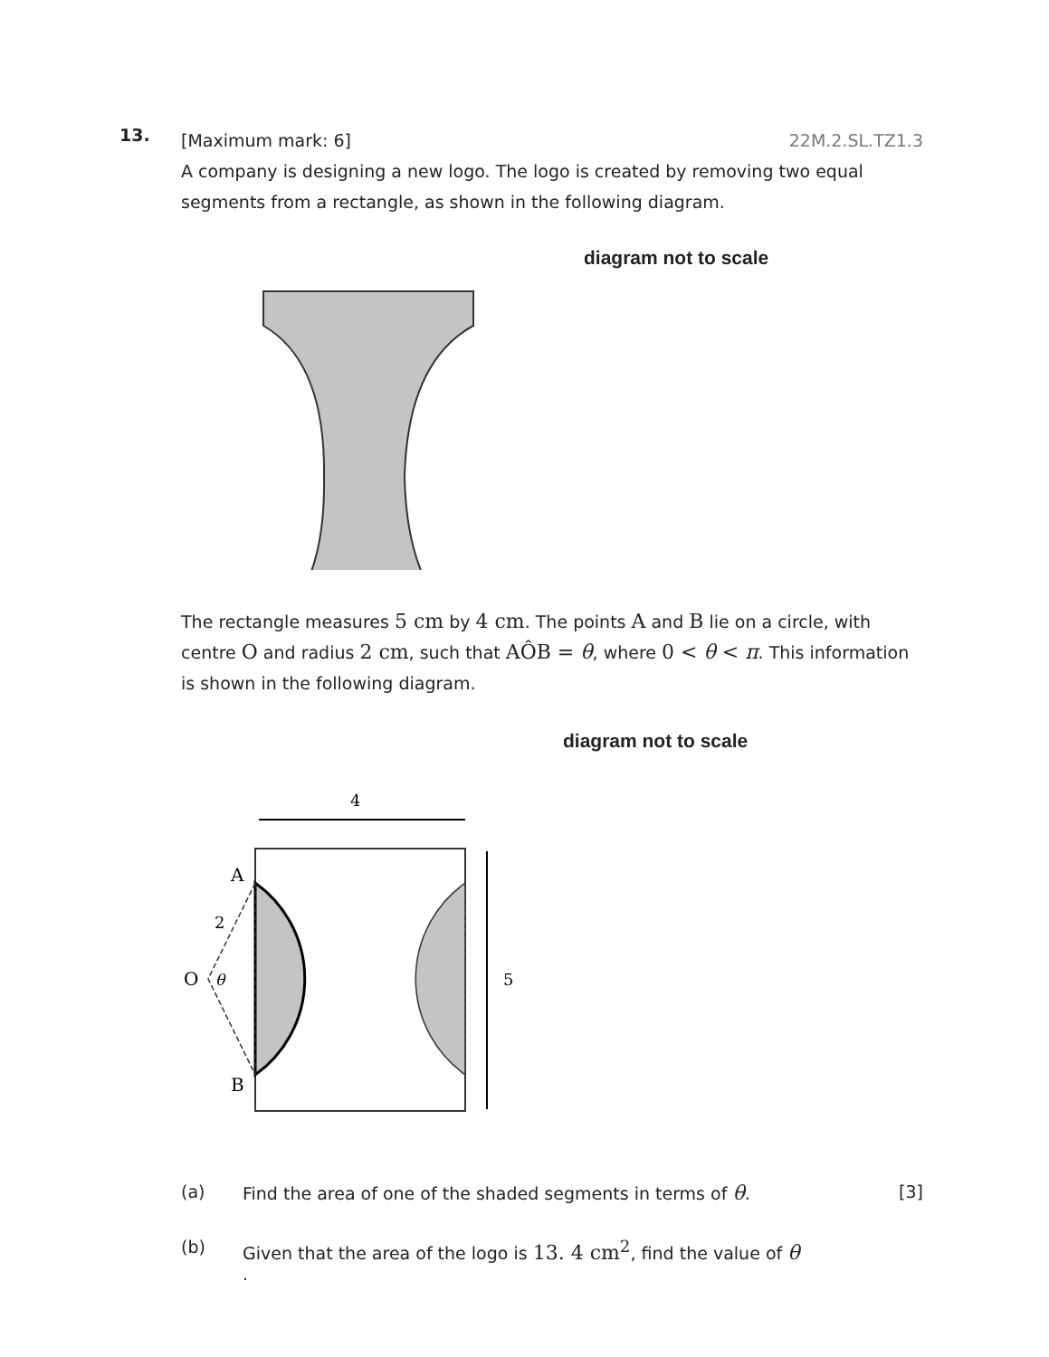13.
[Maximum mark: 6] 22M.2.SL.TZ1.3
A company is designing a new logo. The logo is created by removing two equal segments from a rectangle, as shown in the following diagram.
diagram not to scale
The rectangle measures 5 cm by 4 cm. The points A and B lie on a circle, with centre O and radius 2 cm, such that AÔB = θ, where 0 < θ < π. This information is shown in the following diagram.
diagram not to scale
4
5
A
2
O
θ
B
(a) Find the area of one of the shaded segments in terms of θ. [3]
(b) Given that the area of the logo is 13. 4 cm<sup>2</sup>, find the value of θ
.